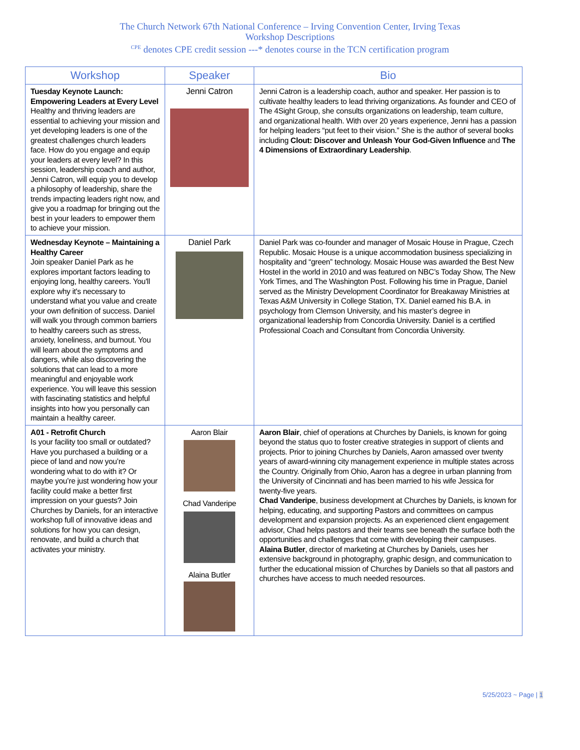The Church Network 67th National Conference – Irving Convention Center, Irving Texas
Workshop Descriptions
<sup>CPE</sup> denotes CPE credit session ---* denotes course in the TCN certification program
| Workshop | Speaker | Bio |
| --- | --- | --- |
| Tuesday Keynote Launch: Empowering Leaders at Every Level Healthy and thriving leaders are essential to achieving your mission and yet developing leaders is one of the greatest challenges church leaders face. How do you engage and equip your leaders at every level? In this session, leadership coach and author, Jenni Catron, will equip you to develop a philosophy of leadership, share the trends impacting leaders right now, and give you a roadmap for bringing out the best in your leaders to empower them to achieve your mission. | Jenni Catron | Jenni Catron is a leadership coach, author and speaker. Her passion is to cultivate healthy leaders to lead thriving organizations. As founder and CEO of The 4Sight Group, she consults organizations on leadership, team culture, and organizational health. With over 20 years experience, Jenni has a passion for helping leaders “put feet to their vision.” She is the author of several books including Clout: Discover and Unleash Your God-Given Influence and The 4 Dimensions of Extraordinary Leadership . |
| Wednesday Keynote – Maintaining a Healthy Career Join speaker Daniel Park as he explores important factors leading to enjoying long, healthy careers. You'll explore why it's necessary to understand what you value and create your own definition of success. Daniel will walk you through common barriers to healthy careers such as stress, anxiety, loneliness, and burnout. You will learn about the symptoms and dangers, while also discovering the solutions that can lead to a more meaningful and enjoyable work experience. You will leave this session with fascinating statistics and helpful insights into how you personally can maintain a healthy career. | Daniel Park | Daniel Park was co-founder and manager of Mosaic House in Prague, Czech Republic. Mosaic House is a unique accommodation business specializing in hospitality and “green” technology. Mosaic House was awarded the Best New Hostel in the world in 2010 and was featured on NBC’s Today Show, The New York Times, and The Washington Post. Following his time in Prague, Daniel served as the Ministry Development Coordinator for Breakaway Ministries at Texas A&M University in College Station, TX. Daniel earned his B.A. in psychology from Clemson University, and his master’s degree in organizational leadership from Concordia University. Daniel is a certified Professional Coach and Consultant from Concordia University. |
| A01 - Retrofit Church Is your facility too small or outdated? Have you purchased a building or a piece of land and now you’re wondering what to do with it? Or maybe you’re just wondering how your facility could make a better first impression on your guests? Join Churches by Daniels, for an interactive workshop full of innovative ideas and solutions for how you can design, renovate, and build a church that activates your ministry. | Aaron Blair Chad Vanderipe Alaina Butler | Aaron Blair , chief of operations at Churches by Daniels, is known for going beyond the status quo to foster creative strategies in support of clients and projects. Prior to joining Churches by Daniels, Aaron amassed over twenty years of award-winning city management experience in multiple states across the Country. Originally from Ohio, Aaron has a degree in urban planning from the University of Cincinnati and has been married to his wife Jessica for twenty-five years. Chad Vanderipe , business development at Churches by Daniels, is known for helping, educating, and supporting Pastors and committees on campus development and expansion projects. As an experienced client engagement advisor, Chad helps pastors and their teams see beneath the surface both the opportunities and challenges that come with developing their campuses. Alaina Butler , director of marketing at Churches by Daniels, uses her extensive background in photography, graphic design, and communication to further the educational mission of Churches by Daniels so that all pastors and churches have access to much needed resources. |
5/25/2023 ~ Page | 1